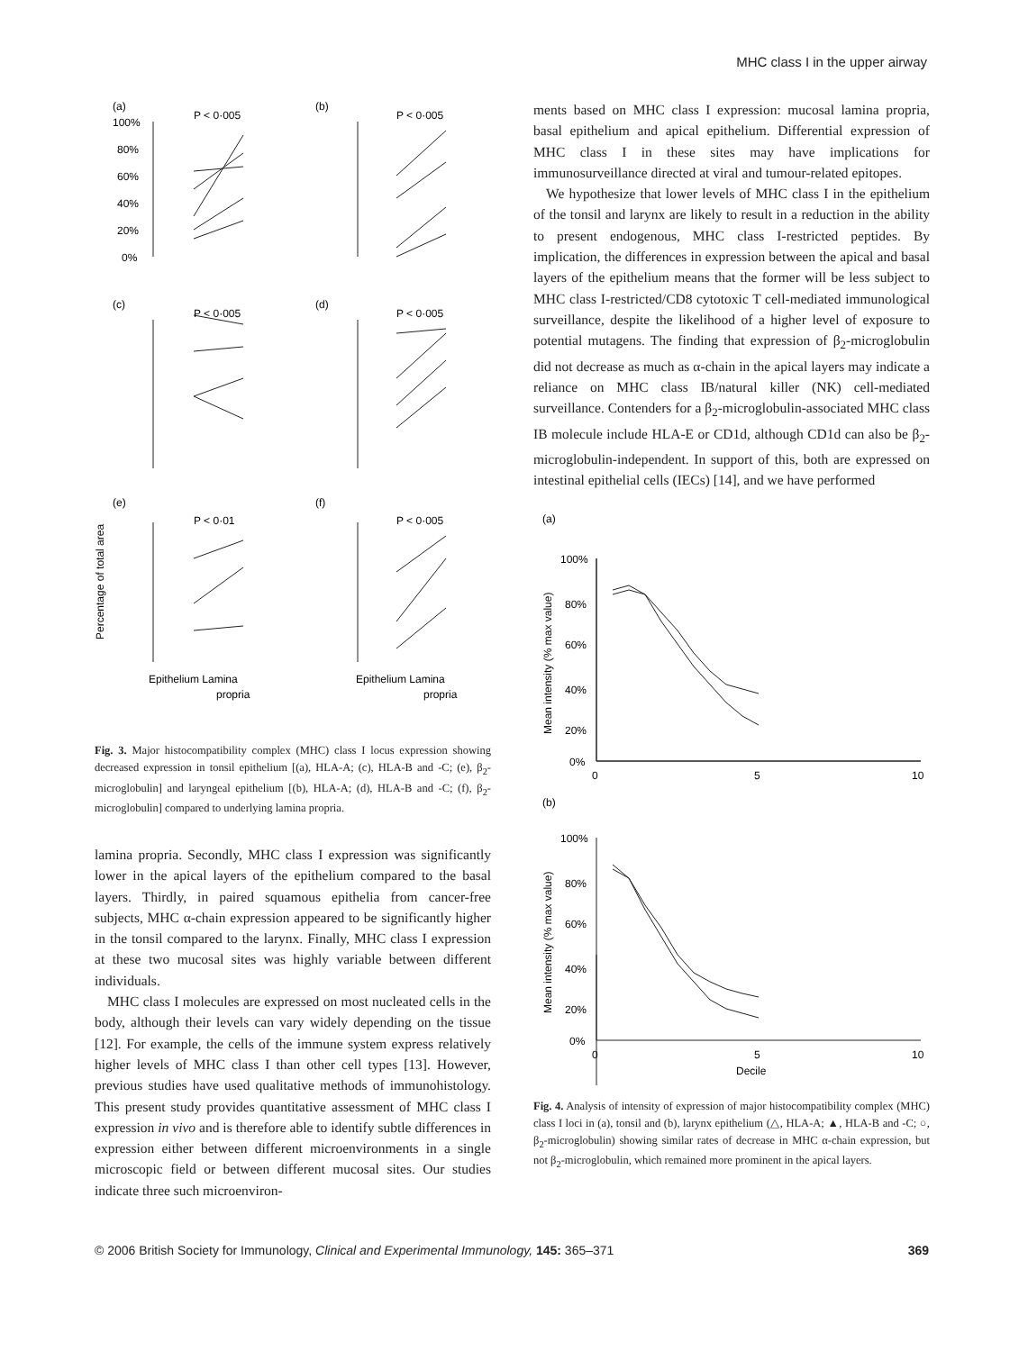MHC class I in the upper airway
(a)
P < 0·005
(b)
P < 0·005
(c)
P < 0·005
(d)
P < 0·005
(e)
P < 0·01
(f)
P < 0·005
100%
80%
60%
40%
20%
0%
Epithelium Lamina
propria
Epithelium Lamina
propria
Percentage of total area
Fig. 3. Major histocompatibility complex (MHC) class I locus expression showing decreased expression in tonsil epithelium [(a), HLA-A; (c), HLA-B and -C; (e), β<sub>2</sub>-microglobulin] and laryngeal epithelium [(b), HLA-A; (d), HLA-B and -C; (f), β<sub>2</sub>-microglobulin] compared to underlying lamina propria.
lamina propria. Secondly, MHC class I expression was significantly lower in the apical layers of the epithelium compared to the basal layers. Thirdly, in paired squamous epithelia from cancer-free subjects, MHC α-chain expression appeared to be significantly higher in the tonsil compared to the larynx. Finally, MHC class I expression at these two mucosal sites was highly variable between different individuals.
MHC class I molecules are expressed on most nucleated cells in the body, although their levels can vary widely depending on the tissue [12]. For example, the cells of the immune system express relatively higher levels of MHC class I than other cell types [13]. However, previous studies have used qualitative methods of immunohistology. This present study provides quantitative assessment of MHC class I expression in vivo and is therefore able to identify subtle differences in expression either between different microenvironments in a single microscopic field or between different mucosal sites. Our studies indicate three such microenviron-
ments based on MHC class I expression: mucosal lamina propria, basal epithelium and apical epithelium. Differential expression of MHC class I in these sites may have implications for immunosurveillance directed at viral and tumour-related epitopes.
We hypothesize that lower levels of MHC class I in the epithelium of the tonsil and larynx are likely to result in a reduction in the ability to present endogenous, MHC class I-restricted peptides. By implication, the differences in expression between the apical and basal layers of the epithelium means that the former will be less subject to MHC class I-restricted/CD8 cytotoxic T cell-mediated immunological surveillance, despite the likelihood of a higher level of exposure to potential mutagens. The finding that expression of β<sub>2</sub>-microglobulin did not decrease as much as α-chain in the apical layers may indicate a reliance on MHC class IB/natural killer (NK) cell-mediated surveillance. Contenders for a β<sub>2</sub>-microglobulin-associated MHC class IB molecule include HLA-E or CD1d, although CD1d can also be β<sub>2</sub>-microglobulin-independent. In support of this, both are expressed on intestinal epithelial cells (IECs) [14], and we have performed
(a)
(b)
100%
80%
60%
40%
20%
0%
0
5
10
100%
80%
60%
40%
20%
0%
0
5
10
Decile
Mean intensity (% max value)
Mean intensity (% max value)
Fig. 4. Analysis of intensity of expression of major histocompatibility complex (MHC) class I loci in (a), tonsil and (b), larynx epithelium (△, HLA-A; ▲, HLA-B and -C; ○, β<sub>2</sub>-microglobulin) showing similar rates of decrease in MHC α-chain expression, but not β<sub>2</sub>-microglobulin, which remained more prominent in the apical layers.
© 2006 British Society for Immunology, Clinical and Experimental Immunology, 145: 365–371 369